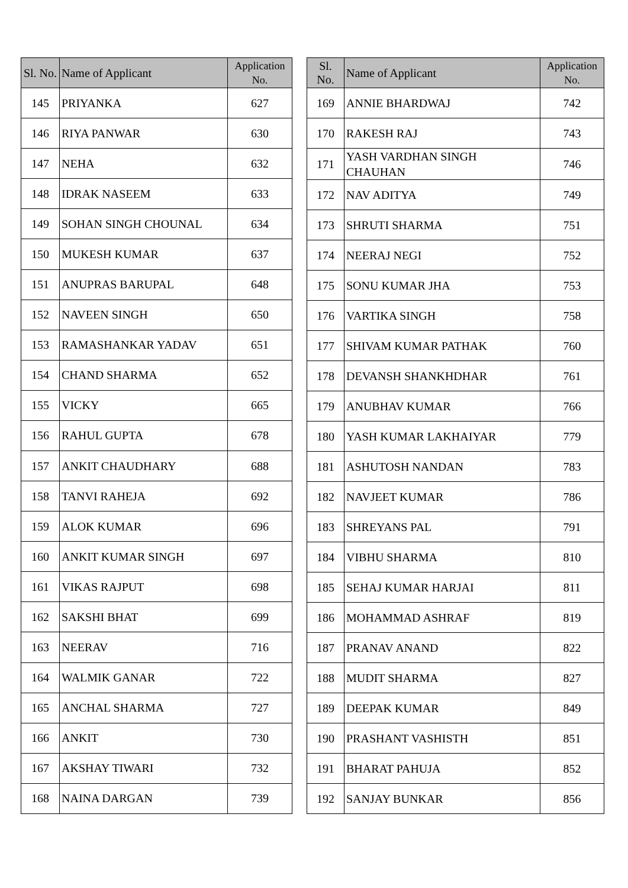| Sl. No. | Name of Applicant | Application No. |
| --- | --- | --- |
| 145 | PRIYANKA | 627 |
| 146 | RIYA PANWAR | 630 |
| 147 | NEHA | 632 |
| 148 | IDRAK NASEEM | 633 |
| 149 | SOHAN SINGH CHOUNAL | 634 |
| 150 | MUKESH KUMAR | 637 |
| 151 | ANUPRAS BARUPAL | 648 |
| 152 | NAVEEN SINGH | 650 |
| 153 | RAMASHANKAR YADAV | 651 |
| 154 | CHAND SHARMA | 652 |
| 155 | VICKY | 665 |
| 156 | RAHUL GUPTA | 678 |
| 157 | ANKIT CHAUDHARY | 688 |
| 158 | TANVI RAHEJA | 692 |
| 159 | ALOK KUMAR | 696 |
| 160 | ANKIT KUMAR SINGH | 697 |
| 161 | VIKAS RAJPUT | 698 |
| 162 | SAKSHI BHAT | 699 |
| 163 | NEERAV | 716 |
| 164 | WALMIK GANAR | 722 |
| 165 | ANCHAL SHARMA | 727 |
| 166 | ANKIT | 730 |
| 167 | AKSHAY TIWARI | 732 |
| 168 | NAINA DARGAN | 739 |
| Sl. No. | Name of Applicant | Application No. |
| --- | --- | --- |
| 169 | ANNIE BHARDWAJ | 742 |
| 170 | RAKESH RAJ | 743 |
| 171 | YASH VARDHAN SINGH CHAUHAN | 746 |
| 172 | NAV ADITYA | 749 |
| 173 | SHRUTI SHARMA | 751 |
| 174 | NEERAJ NEGI | 752 |
| 175 | SONU KUMAR JHA | 753 |
| 176 | VARTIKA SINGH | 758 |
| 177 | SHIVAM KUMAR PATHAK | 760 |
| 178 | DEVANSH SHANKHDHAR | 761 |
| 179 | ANUBHAV KUMAR | 766 |
| 180 | YASH KUMAR LAKHAIYAR | 779 |
| 181 | ASHUTOSH NANDAN | 783 |
| 182 | NAVJEET KUMAR | 786 |
| 183 | SHREYANS PAL | 791 |
| 184 | VIBHU SHARMA | 810 |
| 185 | SEHAJ KUMAR HARJAI | 811 |
| 186 | MOHAMMAD ASHRAF | 819 |
| 187 | PRANAV ANAND | 822 |
| 188 | MUDIT SHARMA | 827 |
| 189 | DEEPAK KUMAR | 849 |
| 190 | PRASHANT VASHISTH | 851 |
| 191 | BHARAT PAHUJA | 852 |
| 192 | SANJAY BUNKAR | 856 |